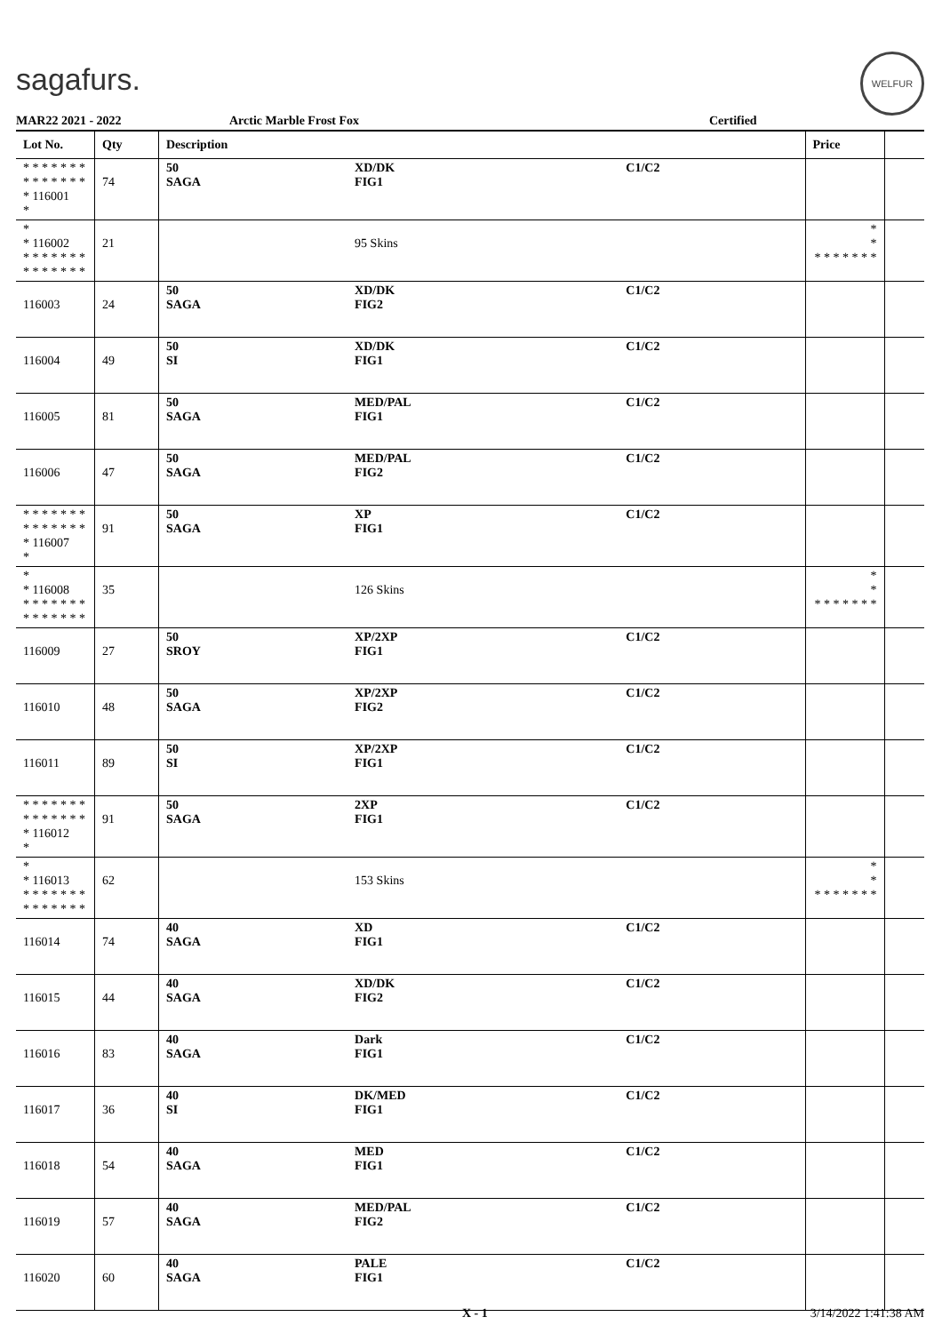sagafurs.
WELFUR
MAR22 2021 - 2022 Arctic Marble Frost Fox Certified
| Lot No. | Qty | Description | | | Price | |
| --- | --- | --- | --- | --- | --- | --- |
| * * * * * * * * * * * * * * * 116001 * | 74 | 50 SAGA | XD/DK FIG1 | C1/C2 | | |
| * * 116002 * * * * * * * * * * * * * * | 21 | | 95 Skins | | * * * * * * * * * | |
| 116003 | 24 | 50 SAGA | XD/DK FIG2 | C1/C2 | | |
| 116004 | 49 | 50 SI | XD/DK FIG1 | C1/C2 | | |
| 116005 | 81 | 50 SAGA | MED/PAL FIG1 | C1/C2 | | |
| 116006 | 47 | 50 SAGA | MED/PAL FIG2 | C1/C2 | | |
| * * * * * * * * * * * * * * * 116007 * | 91 | 50 SAGA | XP FIG1 | C1/C2 | | |
| * * 116008 * * * * * * * * * * * * * * | 35 | | 126 Skins | | * * * * * * * * * | |
| 116009 | 27 | 50 SROY | XP/2XP FIG1 | C1/C2 | | |
| 116010 | 48 | 50 SAGA | XP/2XP FIG2 | C1/C2 | | |
| 116011 | 89 | 50 SI | XP/2XP FIG1 | C1/C2 | | |
| * * * * * * * * * * * * * * * 116012 * | 91 | 50 SAGA | 2XP FIG1 | C1/C2 | | |
| * * 116013 * * * * * * * * * * * * * * | 62 | | 153 Skins | | * * * * * * * * * | |
| 116014 | 74 | 40 SAGA | XD FIG1 | C1/C2 | | |
| 116015 | 44 | 40 SAGA | XD/DK FIG2 | C1/C2 | | |
| 116016 | 83 | 40 SAGA | Dark FIG1 | C1/C2 | | |
| 116017 | 36 | 40 SI | DK/MED FIG1 | C1/C2 | | |
| 116018 | 54 | 40 SAGA | MED FIG1 | C1/C2 | | |
| 116019 | 57 | 40 SAGA | MED/PAL FIG2 | C1/C2 | | |
| 116020 | 60 | 40 SAGA | PALE FIG1 | C1/C2 | | |
X - 1 3/14/2022 1:41:38 AM